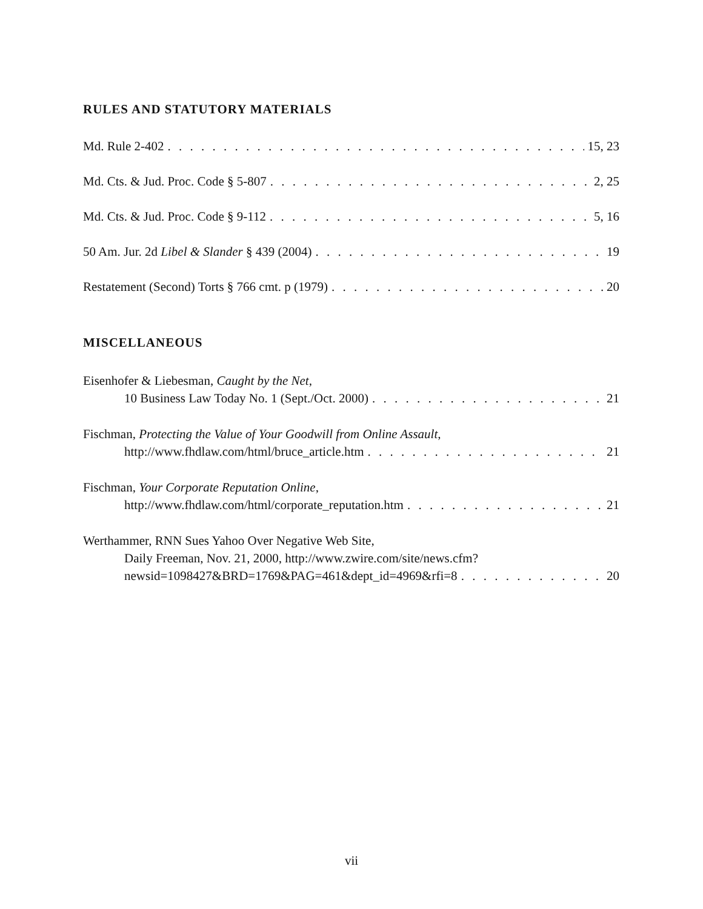RULES AND STATUTORY MATERIALS
Md. Rule 2-402 15, 23
Md. Cts. & Jud. Proc. Code § 5-807 2, 25
Md. Cts. & Jud. Proc. Code § 9-112 5, 16
50 Am. Jur. 2d Libel & Slander § 439 (2004) 19
Restatement (Second) Torts § 766 cmt. p (1979) 20
MISCELLANEOUS
Eisenhofer & Liebesman, Caught by the Net,
10 Business Law Today No. 1 (Sept./Oct. 2000) 21
Fischman, Protecting the Value of Your Goodwill from Online Assault,
http://www.fhdlaw.com/html/bruce_article.htm 21
Fischman, Your Corporate Reputation Online,
http://www.fhdlaw.com/html/corporate_reputation.htm 21
Werthammer, RNN Sues Yahoo Over Negative Web Site,
Daily Freeman, Nov. 21, 2000, http://www.zwire.com/site/news.cfm?
newsid=1098427&BRD=1769&PAG=461&dept_id=4969&rfi=8 20
vii